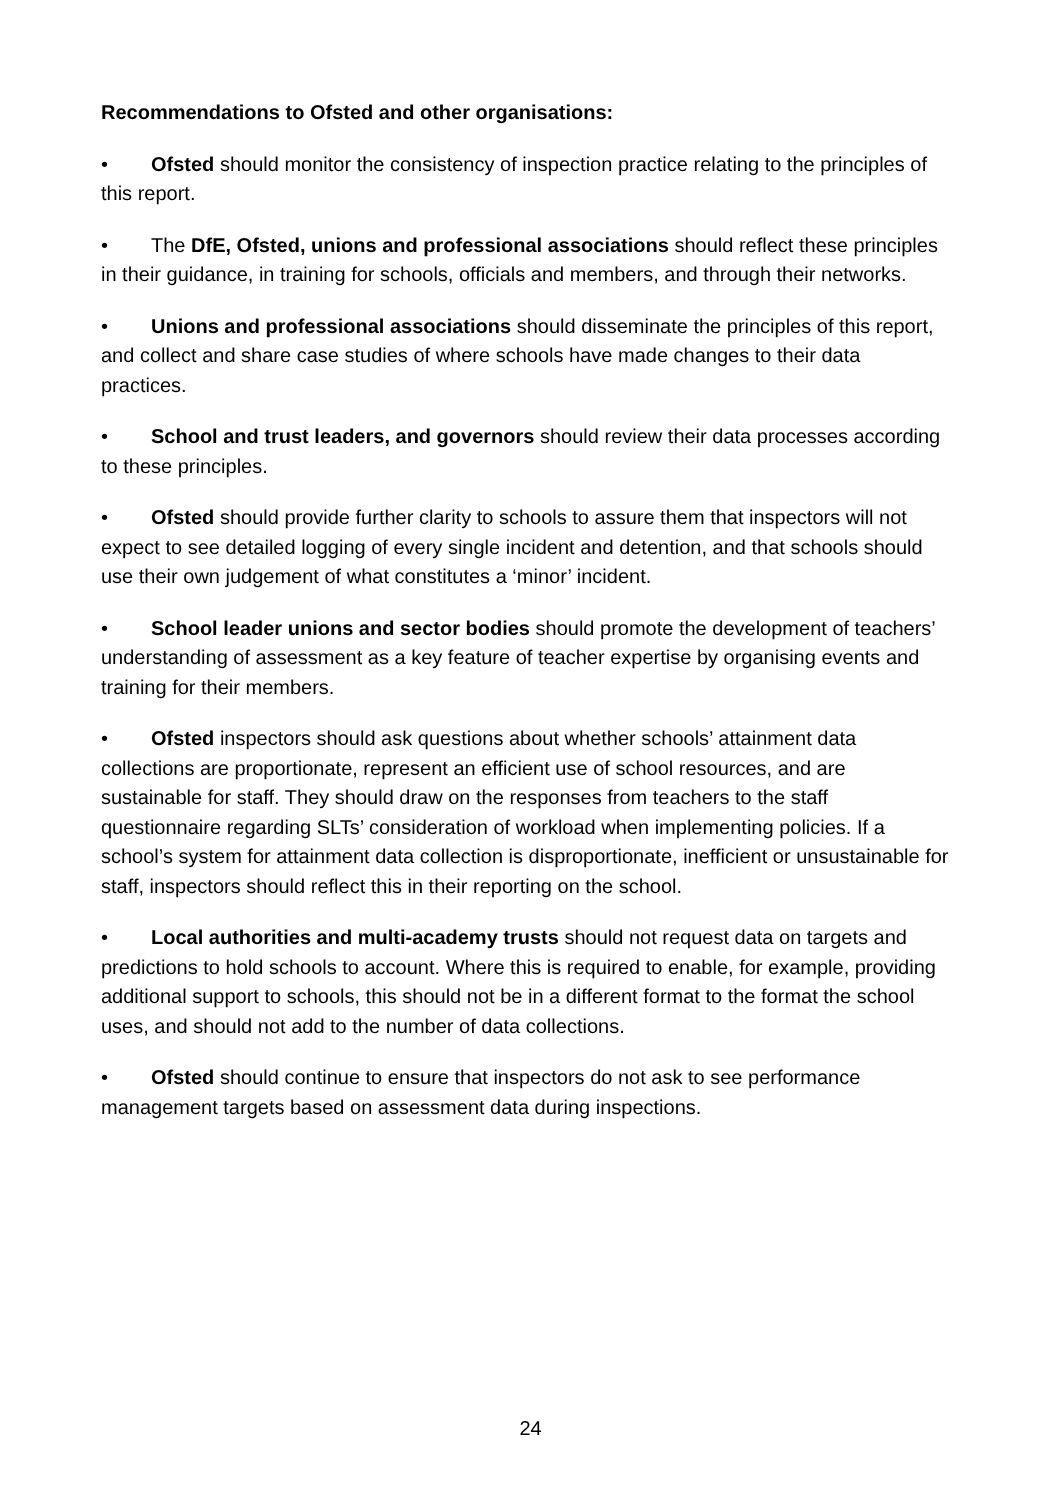Recommendations to Ofsted and other organisations:
• Ofsted should monitor the consistency of inspection practice relating to the principles of this report.
• The DfE, Ofsted, unions and professional associations should reflect these principles in their guidance, in training for schools, officials and members, and through their networks.
• Unions and professional associations should disseminate the principles of this report, and collect and share case studies of where schools have made changes to their data practices.
• School and trust leaders, and governors should review their data processes according to these principles.
• Ofsted should provide further clarity to schools to assure them that inspectors will not expect to see detailed logging of every single incident and detention, and that schools should use their own judgement of what constitutes a ‘minor’ incident.
• School leader unions and sector bodies should promote the development of teachers’ understanding of assessment as a key feature of teacher expertise by organising events and training for their members.
• Ofsted inspectors should ask questions about whether schools’ attainment data collections are proportionate, represent an efficient use of school resources, and are sustainable for staff. They should draw on the responses from teachers to the staff questionnaire regarding SLTs’ consideration of workload when implementing policies. If a school’s system for attainment data collection is disproportionate, inefficient or unsustainable for staff, inspectors should reflect this in their reporting on the school.
• Local authorities and multi-academy trusts should not request data on targets and predictions to hold schools to account. Where this is required to enable, for example, providing additional support to schools, this should not be in a different format to the format the school uses, and should not add to the number of data collections.
• Ofsted should continue to ensure that inspectors do not ask to see performance management targets based on assessment data during inspections.
24